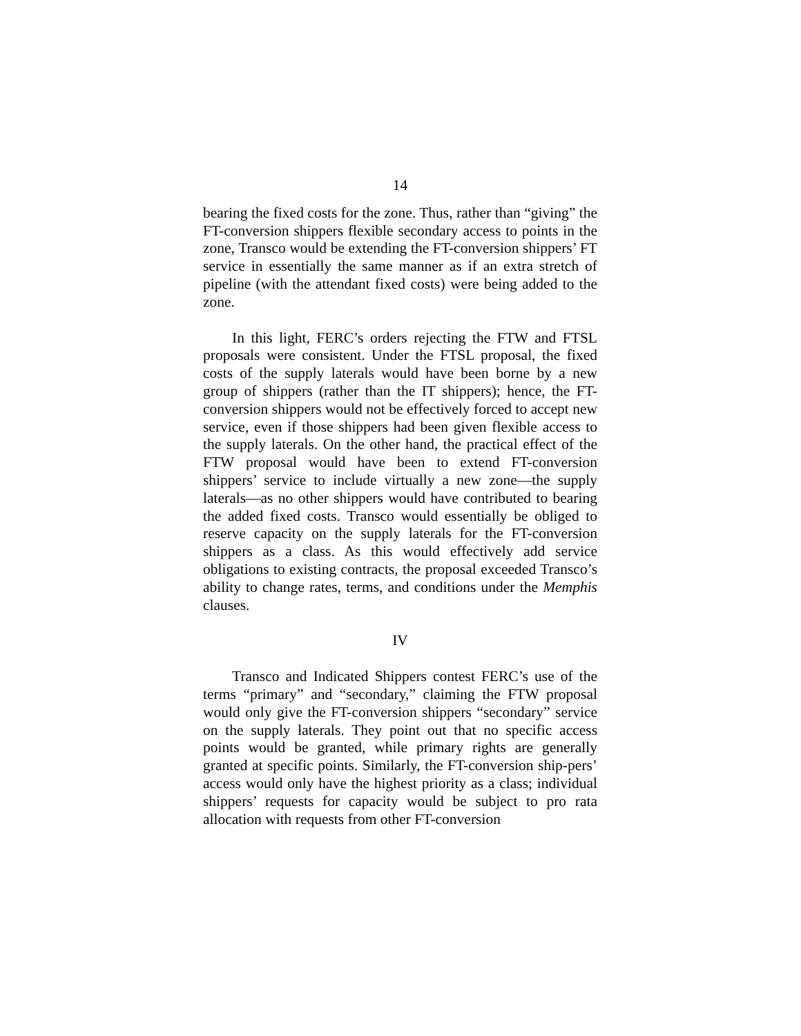14
bearing the fixed costs for the zone. Thus, rather than “giving” the FT-conversion shippers flexible secondary access to points in the zone, Transco would be extending the FT-conversion shippers’ FT service in essentially the same manner as if an extra stretch of pipeline (with the attendant fixed costs) were being added to the zone.
In this light, FERC’s orders rejecting the FTW and FTSL proposals were consistent. Under the FTSL proposal, the fixed costs of the supply laterals would have been borne by a new group of shippers (rather than the IT shippers); hence, the FT-conversion shippers would not be effectively forced to accept new service, even if those shippers had been given flexible access to the supply laterals. On the other hand, the practical effect of the FTW proposal would have been to extend FT-conversion shippers’ service to include virtually a new zone—the supply laterals—as no other shippers would have contributed to bearing the added fixed costs. Transco would essentially be obliged to reserve capacity on the supply laterals for the FT-conversion shippers as a class. As this would effectively add service obligations to existing contracts, the proposal exceeded Transco’s ability to change rates, terms, and conditions under the Memphis clauses.
IV
Transco and Indicated Shippers contest FERC’s use of the terms “primary” and “secondary,” claiming the FTW proposal would only give the FT-conversion shippers “secondary” service on the supply laterals. They point out that no specific access points would be granted, while primary rights are generally granted at specific points. Similarly, the FT-conversion ship-pers’ access would only have the highest priority as a class; individual shippers’ requests for capacity would be subject to pro rata allocation with requests from other FT-conversion